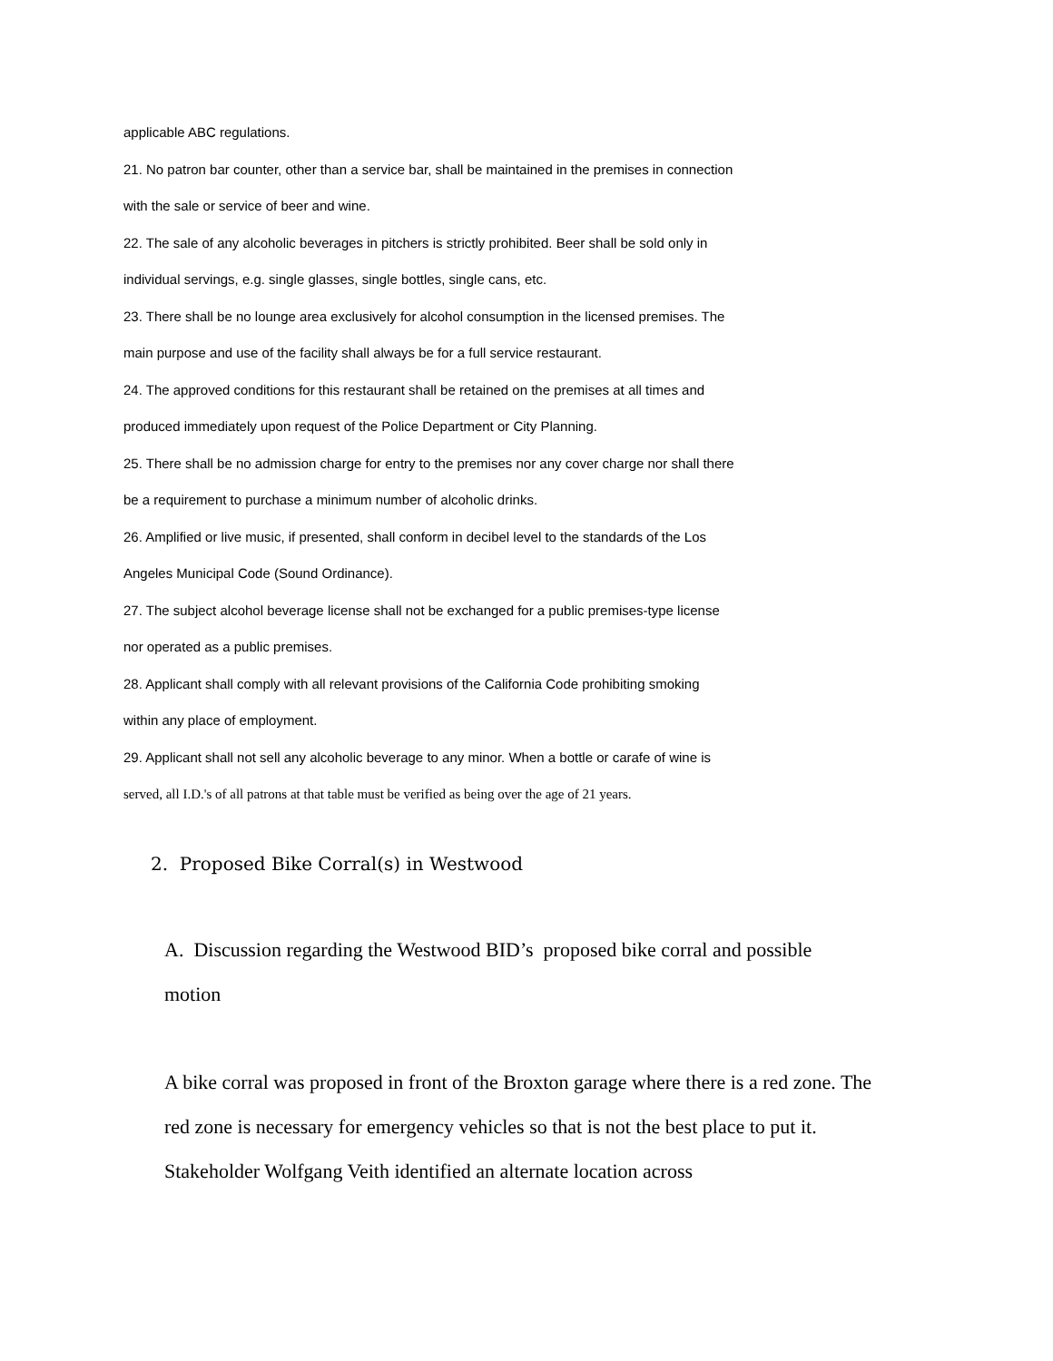applicable ABC regulations.
21. No patron bar counter, other than a service bar, shall be maintained in the premises in connection
with the sale or service of beer and wine.
22. The sale of any alcoholic beverages in pitchers is strictly prohibited. Beer shall be sold only in
individual servings, e.g. single glasses, single bottles, single cans, etc.
23. There shall be no lounge area exclusively for alcohol consumption in the licensed premises. The
main purpose and use of the facility shall always be for a full service restaurant.
24. The approved conditions for this restaurant shall be retained on the premises at all times and
produced immediately upon request of the Police Department or City Planning.
25. There shall be no admission charge for entry to the premises nor any cover charge nor shall there
be a requirement to purchase a minimum number of alcoholic drinks.
26. Amplified or live music, if presented, shall conform in decibel level to the standards of the Los
Angeles Municipal Code (Sound Ordinance).
27. The subject alcohol beverage license shall not be exchanged for a public premises-type license
nor operated as a public premises.
28. Applicant shall comply with all relevant provisions of the California Code prohibiting smoking
within any place of employment.
29. Applicant shall not sell any alcoholic beverage to any minor. When a bottle or carafe of wine is
served, all I.D.'s of all patrons at that table must be verified as being over the age of 21 years.
2. Proposed Bike Corral(s) in Westwood
A. Discussion regarding the Westwood BID’s proposed bike corral and possible
motion
A bike corral was proposed in front of the Broxton garage where there is a red zone. The red zone is necessary for emergency vehicles so that is not the best place to put it. Stakeholder Wolfgang Veith identified an alternate location across